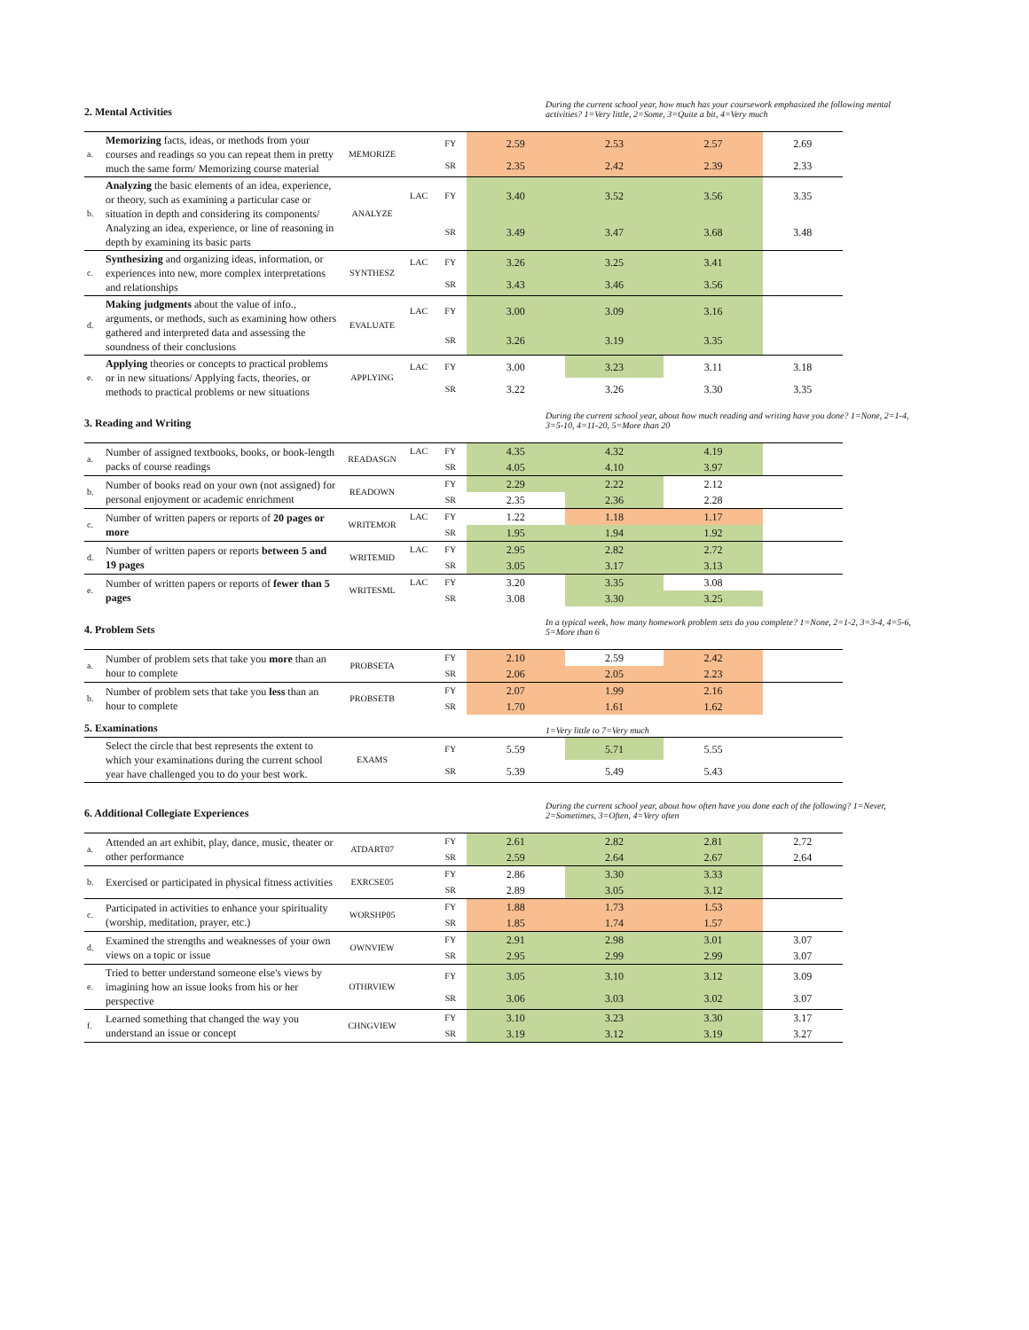2. Mental Activities
During the current school year, how much has your coursework emphasized the following mental activities? 1=Very little, 2=Some, 3=Quite a bit, 4=Very much
| a. | Memorizing facts, ideas, or methods from your courses and readings so you can repeat them in pretty much the same form/ Memorizing course material | MEMORIZE | | FY | 2.59 | 2.53 | 2.57 | 2.69 |
| | | | | SR | 2.35 | 2.42 | 2.39 | 2.33 |
| b. | Analyzing the basic elements of an idea, experience, or theory, such as examining a particular case or situation in depth and considering its components/ Analyzing an idea, experience, or line of reasoning in depth by examining its basic parts | ANALYZE | LAC | FY | 3.40 | 3.52 | 3.56 | 3.35 |
| | | | | SR | 3.49 | 3.47 | 3.68 | 3.48 |
| c. | Synthesizing and organizing ideas, information, or experiences into new, more complex interpretations and relationships | SYNTHESZ | LAC | FY | 3.26 | 3.25 | 3.41 | |
| | | | | SR | 3.43 | 3.46 | 3.56 | |
| d. | Making judgments about the value of info., arguments, or methods, such as examining how others gathered and interpreted data and assessing the soundness of their conclusions | EVALUATE | LAC | FY | 3.00 | 3.09 | 3.16 | |
| | | | | SR | 3.26 | 3.19 | 3.35 | |
| e. | Applying theories or concepts to practical problems or in new situations/ Applying facts, theories, or methods to practical problems or new situations | APPLYING | LAC | FY | 3.00 | 3.23 | 3.11 | 3.18 |
| | | | | SR | 3.22 | 3.26 | 3.30 | 3.35 |
3. Reading and Writing
During the current school year, about how much reading and writing have you done? 1=None, 2=1-4, 3=5-10, 4=11-20, 5=More than 20
| a. | Number of assigned textbooks, books, or book-length packs of course readings | READASGN | LAC | FY | 4.35 | 4.32 | 4.19 | |
| | | | | SR | 4.05 | 4.10 | 3.97 | |
| b. | Number of books read on your own (not assigned) for personal enjoyment or academic enrichment | READOWN | | FY | 2.29 | 2.22 | 2.12 | |
| | | | | SR | 2.35 | 2.36 | 2.28 | |
| c. | Number of written papers or reports of 20 pages or more | WRITEMOR | LAC | FY | 1.22 | 1.18 | 1.17 | |
| | | | | SR | 1.95 | 1.94 | 1.92 | |
| d. | Number of written papers or reports between 5 and 19 pages | WRITEMID | LAC | FY | 2.95 | 2.82 | 2.72 | |
| | | | | SR | 3.05 | 3.17 | 3.13 | |
| e. | Number of written papers or reports of fewer than 5 pages | WRITESML | LAC | FY | 3.20 | 3.35 | 3.08 | |
| | | | | SR | 3.08 | 3.30 | 3.25 | |
4. Problem Sets
In a typical week, how many homework problem sets do you complete? 1=None, 2=1-2, 3=3-4, 4=5-6, 5=More than 6
| a. | Number of problem sets that take you more than an hour to complete | PROBSETA | | FY | 2.10 | 2.59 | 2.42 | |
| | | | | SR | 2.06 | 2.05 | 2.23 | |
| b. | Number of problem sets that take you less than an hour to complete | PROBSETB | | FY | 2.07 | 1.99 | 2.16 | |
| | | | | SR | 1.70 | 1.61 | 1.62 | |
5. Examinations
1=Very little to 7=Very much
| | Select the circle that best represents the extent to which your examinations during the current school year have challenged you to do your best work. | EXAMS | | FY | 5.59 | 5.71 | 5.55 | |
| | | | | SR | 5.39 | 5.49 | 5.43 | |
6. Additional Collegiate Experiences
During the current school year, about how often have you done each of the following? 1=Never, 2=Sometimes, 3=Often, 4=Very often
| a. | Attended an art exhibit, play, dance, music, theater or other performance | ATDART07 | | FY | 2.61 | 2.82 | 2.81 | 2.72 |
| | | | | SR | 2.59 | 2.64 | 2.67 | 2.64 |
| b. | Exercised or participated in physical fitness activities | EXRCSE05 | | FY | 2.86 | 3.30 | 3.33 | |
| | | | | SR | 2.89 | 3.05 | 3.12 | |
| c. | Participated in activities to enhance your spirituality (worship, meditation, prayer, etc.) | WORSHP05 | | FY | 1.88 | 1.73 | 1.53 | |
| | | | | SR | 1.85 | 1.74 | 1.57 | |
| d. | Examined the strengths and weaknesses of your own views on a topic or issue | OWNVIEW | | FY | 2.91 | 2.98 | 3.01 | 3.07 |
| | | | | SR | 2.95 | 2.99 | 2.99 | 3.07 |
| e. | Tried to better understand someone else's views by imagining how an issue looks from his or her perspective | OTHRVIEW | | FY | 3.05 | 3.10 | 3.12 | 3.09 |
| | | | | SR | 3.06 | 3.03 | 3.02 | 3.07 |
| f. | Learned something that changed the way you understand an issue or concept | CHNGVIEW | | FY | 3.10 | 3.23 | 3.30 | 3.17 |
| | | | | SR | 3.19 | 3.12 | 3.19 | 3.27 |